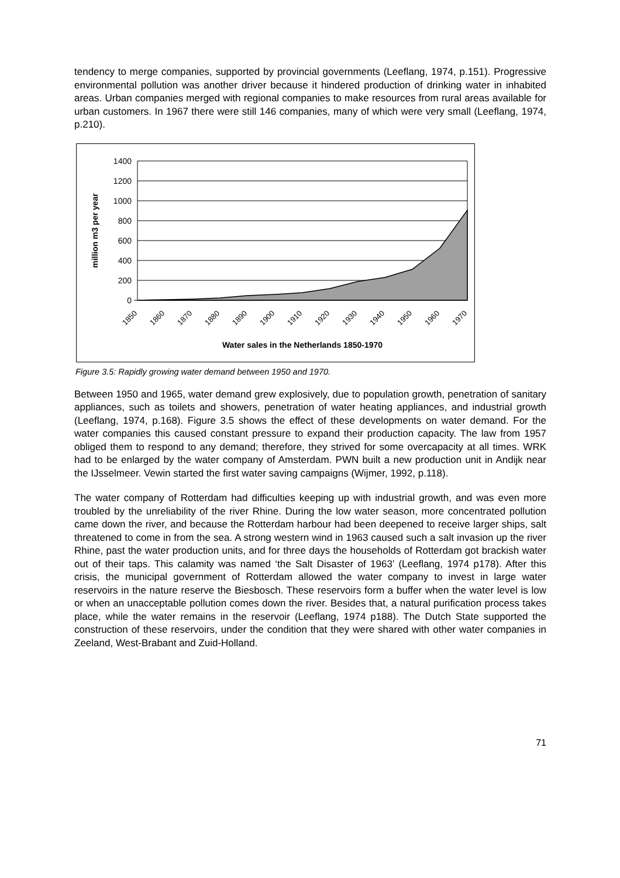tendency to merge companies, supported by provincial governments (Leeflang, 1974, p.151). Progressive environmental pollution was another driver because it hindered production of drinking water in inhabited areas. Urban companies merged with regional companies to make resources from rural areas available for urban customers. In 1967 there were still 146 companies, many of which were very small (Leeflang, 1974, p.210).
1400
1200
1000
800
600
400
200
0
million m3 per year
1850
1860
1870
1880
1890
1900
1910
1920
1930
1940
1950
1960
1970
Water sales in the Netherlands 1850-1970
Figure 3.5: Rapidly growing water demand between 1950 and 1970.
Between 1950 and 1965, water demand grew explosively, due to population growth, penetration of sanitary appliances, such as toilets and showers, penetration of water heating appliances, and industrial growth (Leeflang, 1974, p.168). Figure 3.5 shows the effect of these developments on water demand. For the water companies this caused constant pressure to expand their production capacity. The law from 1957 obliged them to respond to any demand; therefore, they strived for some overcapacity at all times. WRK had to be enlarged by the water company of Amsterdam. PWN built a new production unit in Andijk near the IJsselmeer. Vewin started the first water saving campaigns (Wijmer, 1992, p.118).
The water company of Rotterdam had difficulties keeping up with industrial growth, and was even more troubled by the unreliability of the river Rhine. During the low water season, more concentrated pollution came down the river, and because the Rotterdam harbour had been deepened to receive larger ships, salt threatened to come in from the sea. A strong western wind in 1963 caused such a salt invasion up the river Rhine, past the water production units, and for three days the households of Rotterdam got brackish water out of their taps. This calamity was named ‘the Salt Disaster of 1963’ (Leeflang, 1974 p178). After this crisis, the municipal government of Rotterdam allowed the water company to invest in large water reservoirs in the nature reserve the Biesbosch. These reservoirs form a buffer when the water level is low or when an unacceptable pollution comes down the river. Besides that, a natural purification process takes place, while the water remains in the reservoir (Leeflang, 1974 p188). The Dutch State supported the construction of these reservoirs, under the condition that they were shared with other water companies in Zeeland, West-Brabant and Zuid-Holland.
71